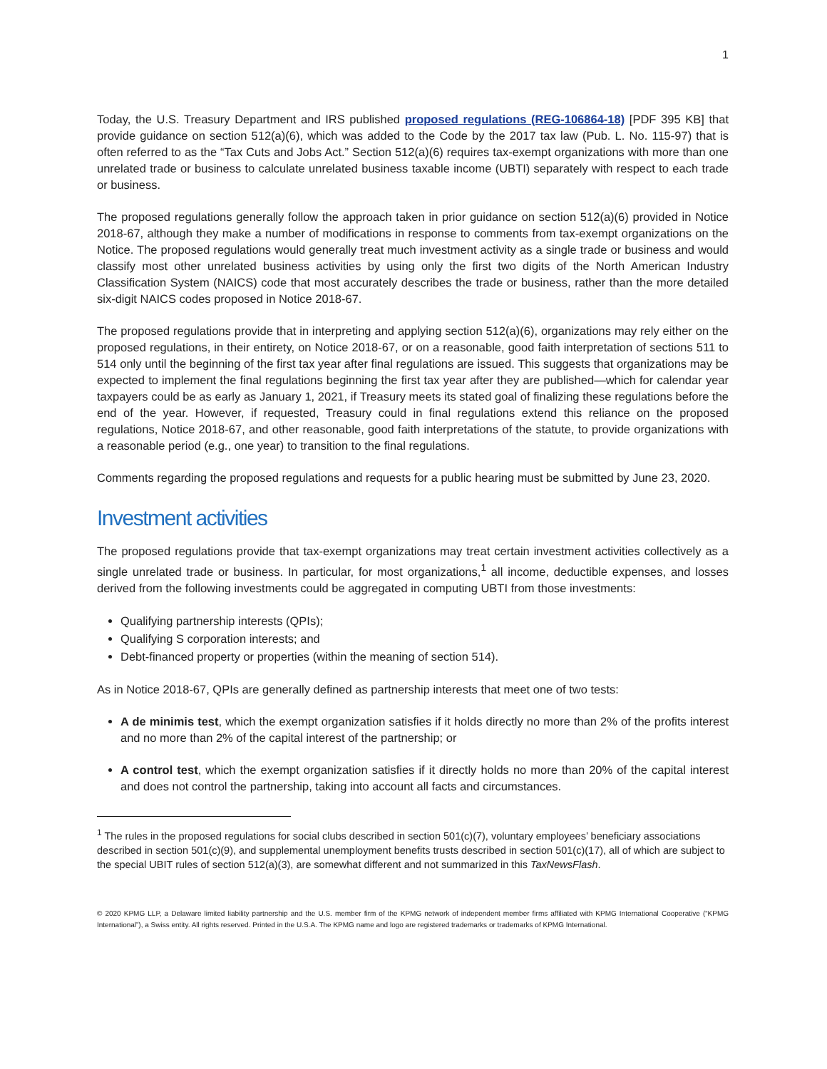1
Today, the U.S. Treasury Department and IRS published proposed regulations (REG-106864-18) [PDF 395 KB] that provide guidance on section 512(a)(6), which was added to the Code by the 2017 tax law (Pub. L. No. 115-97) that is often referred to as the “Tax Cuts and Jobs Act.” Section 512(a)(6) requires tax-exempt organizations with more than one unrelated trade or business to calculate unrelated business taxable income (UBTI) separately with respect to each trade or business.
The proposed regulations generally follow the approach taken in prior guidance on section 512(a)(6) provided in Notice 2018-67, although they make a number of modifications in response to comments from tax-exempt organizations on the Notice. The proposed regulations would generally treat much investment activity as a single trade or business and would classify most other unrelated business activities by using only the first two digits of the North American Industry Classification System (NAICS) code that most accurately describes the trade or business, rather than the more detailed six-digit NAICS codes proposed in Notice 2018-67.
The proposed regulations provide that in interpreting and applying section 512(a)(6), organizations may rely either on the proposed regulations, in their entirety, on Notice 2018-67, or on a reasonable, good faith interpretation of sections 511 to 514 only until the beginning of the first tax year after final regulations are issued. This suggests that organizations may be expected to implement the final regulations beginning the first tax year after they are published—which for calendar year taxpayers could be as early as January 1, 2021, if Treasury meets its stated goal of finalizing these regulations before the end of the year. However, if requested, Treasury could in final regulations extend this reliance on the proposed regulations, Notice 2018-67, and other reasonable, good faith interpretations of the statute, to provide organizations with a reasonable period (e.g., one year) to transition to the final regulations.
Comments regarding the proposed regulations and requests for a public hearing must be submitted by June 23, 2020.
Investment activities
The proposed regulations provide that tax-exempt organizations may treat certain investment activities collectively as a single unrelated trade or business. In particular, for most organizations,<sup>1</sup> all income, deductible expenses, and losses derived from the following investments could be aggregated in computing UBTI from those investments:
Qualifying partnership interests (QPIs);
Qualifying S corporation interests; and
Debt-financed property or properties (within the meaning of section 514).
As in Notice 2018-67, QPIs are generally defined as partnership interests that meet one of two tests:
A de minimis test, which the exempt organization satisfies if it holds directly no more than 2% of the profits interest and no more than 2% of the capital interest of the partnership; or
A control test, which the exempt organization satisfies if it directly holds no more than 20% of the capital interest and does not control the partnership, taking into account all facts and circumstances.
<sup>1</sup> The rules in the proposed regulations for social clubs described in section 501(c)(7), voluntary employees’ beneficiary associations described in section 501(c)(9), and supplemental unemployment benefits trusts described in section 501(c)(17), all of which are subject to the special UBIT rules of section 512(a)(3), are somewhat different and not summarized in this TaxNewsFlash.
© 2020 KPMG LLP, a Delaware limited liability partnership and the U.S. member firm of the KPMG network of independent member firms affiliated with KPMG International Cooperative (“KPMG International”), a Swiss entity. All rights reserved. Printed in the U.S.A. The KPMG name and logo are registered trademarks or trademarks of KPMG International.